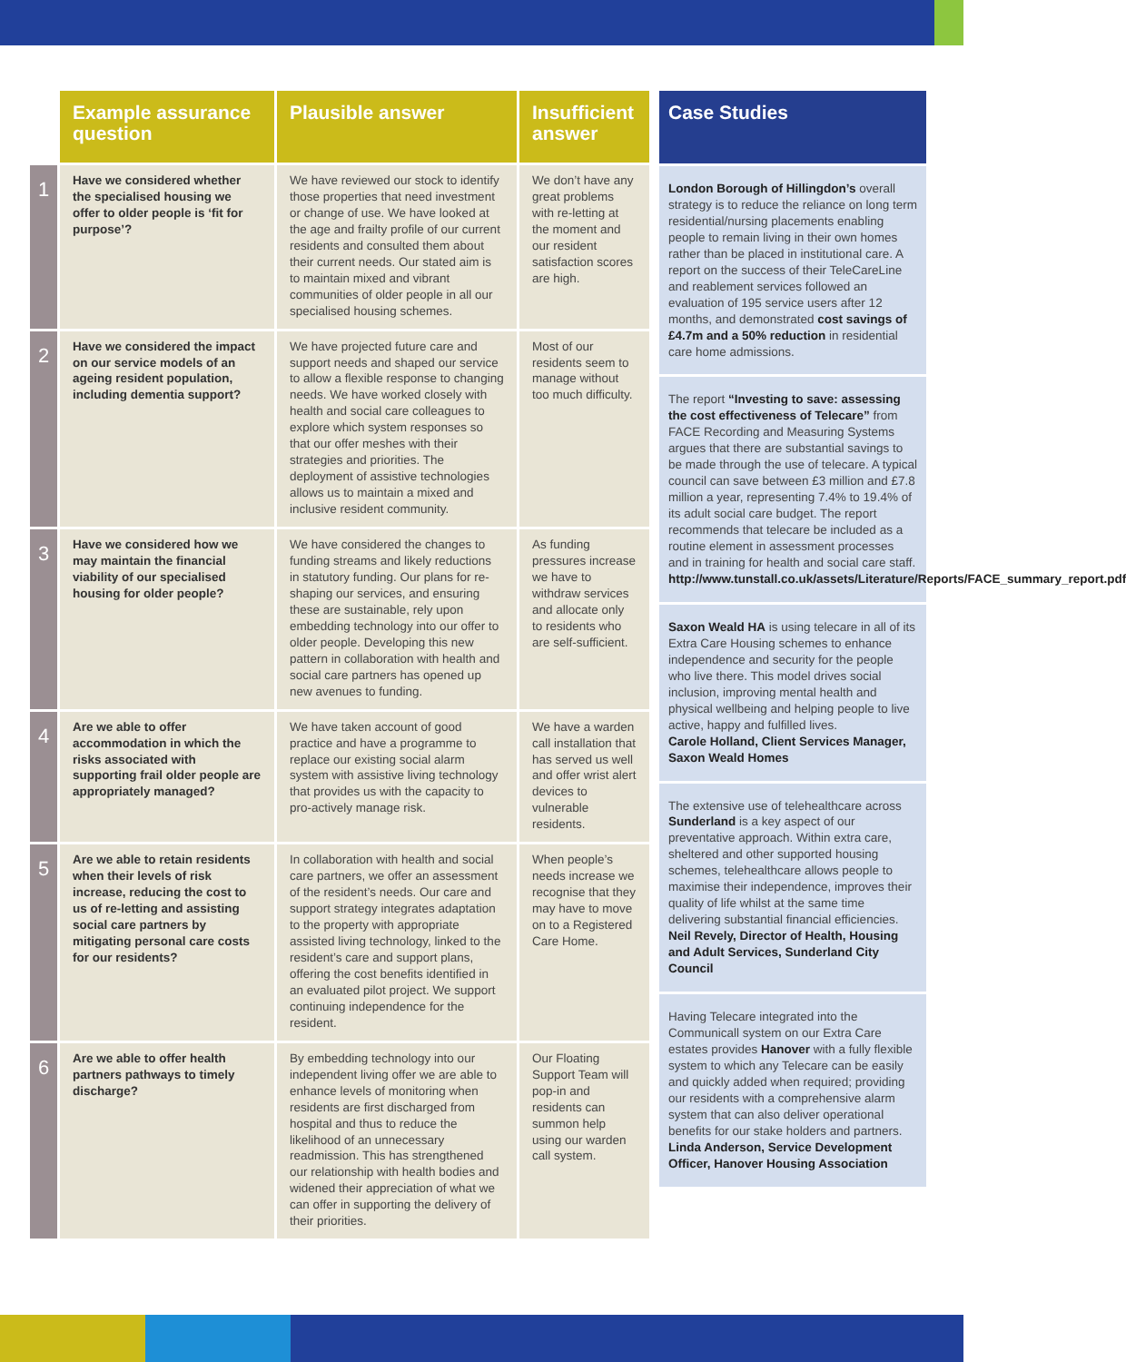| | Example assurance question | Plausible answer | Insufficient answer |
| --- | --- | --- | --- |
| 1 | Have we considered whether the specialised housing we offer to older people is ‘fit for purpose’? | We have reviewed our stock to identify those properties that need investment or change of use. We have looked at the age and frailty profile of our current residents and consulted them about their current needs. Our stated aim is to maintain mixed and vibrant communities of older people in all our specialised housing schemes. | We don’t have any great problems with re-letting at the moment and our resident satisfaction scores are high. |
| 2 | Have we considered the impact on our service models of an ageing resident population, including dementia support? | We have projected future care and support needs and shaped our service to allow a flexible response to changing needs. We have worked closely with health and social care colleagues to explore which system responses so that our offer meshes with their strategies and priorities. The deployment of assistive technologies allows us to maintain a mixed and inclusive resident community. | Most of our residents seem to manage without too much difficulty. |
| 3 | Have we considered how we may maintain the financial viability of our specialised housing for older people? | We have considered the changes to funding streams and likely reductions in statutory funding. Our plans for re-shaping our services, and ensuring these are sustainable, rely upon embedding technology into our offer to older people. Developing this new pattern in collaboration with health and social care partners has opened up new avenues to funding. | As funding pressures increase we have to withdraw services and allocate only to residents who are self-sufficient. |
| 4 | Are we able to offer accommodation in which the risks associated with supporting frail older people are appropriately managed? | We have taken account of good practice and have a programme to replace our existing social alarm system with assistive living technology that provides us with the capacity to pro-actively manage risk. | We have a warden call installation that has served us well and offer wrist alert devices to vulnerable residents. |
| 5 | Are we able to retain residents when their levels of risk increase, reducing the cost to us of re-letting and assisting social care partners by mitigating personal care costs for our residents? | In collaboration with health and social care partners, we offer an assessment of the resident’s needs. Our care and support strategy integrates adaptation to the property with appropriate assisted living technology, linked to the resident’s care and support plans, offering the cost benefits identified in an evaluated pilot project. We support continuing independence for the resident. | When people’s needs increase we recognise that they may have to move on to a Registered Care Home. |
| 6 | Are we able to offer health partners pathways to timely discharge? | By embedding technology into our independent living offer we are able to enhance levels of monitoring when residents are first discharged from hospital and thus to reduce the likelihood of an unnecessary readmission. This has strengthened our relationship with health bodies and widened their appreciation of what we can offer in supporting the delivery of their priorities. | Our Floating Support Team will pop-in and residents can summon help using our warden call system. |
Case Studies
London Borough of Hillingdon’s overall strategy is to reduce the reliance on long term residential/nursing placements enabling people to remain living in their own homes rather than be placed in institutional care. A report on the success of their TeleCareLine and reablement services followed an evaluation of 195 service users after 12 months, and demonstrated cost savings of £4.7m and a 50% reduction in residential care home admissions.
The report “Investing to save: assessing the cost effectiveness of Telecare” from FACE Recording and Measuring Systems argues that there are substantial savings to be made through the use of telecare. A typical council can save between £3 million and £7.8 million a year, representing 7.4% to 19.4% of its adult social care budget. The report recommends that telecare be included as a routine element in assessment processes and in training for health and social care staff. http://www.tunstall.co.uk/assets/Literature/Reports/FACE_summary_report.pdf
Saxon Weald HA is using telecare in all of its Extra Care Housing schemes to enhance independence and security for the people who live there. This model drives social inclusion, improving mental health and physical wellbeing and helping people to live active, happy and fulfilled lives.
Carole Holland, Client Services Manager, Saxon Weald Homes
The extensive use of telehealthcare across Sunderland is a key aspect of our preventative approach. Within extra care, sheltered and other supported housing schemes, telehealthcare allows people to maximise their independence, improves their quality of life whilst at the same time delivering substantial financial efficiencies.
Neil Revely, Director of Health, Housing and Adult Services, Sunderland City Council
Having Telecare integrated into the Communicall system on our Extra Care estates provides Hanover with a fully flexible system to which any Telecare can be easily and quickly added when required; providing our residents with a comprehensive alarm system that can also deliver operational benefits for our stake holders and partners.
Linda Anderson, Service Development Officer, Hanover Housing Association